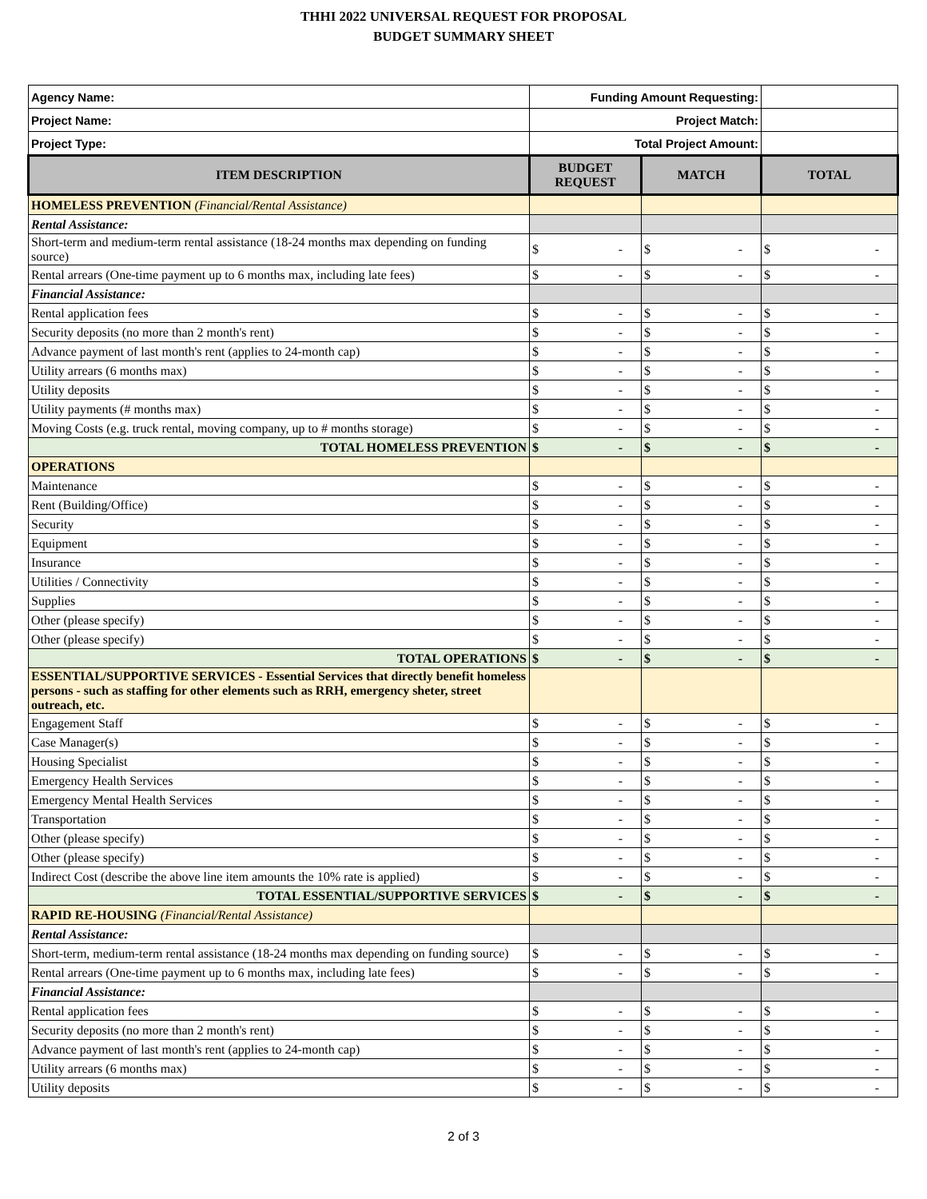THHI 2022 UNIVERSAL REQUEST FOR PROPOSAL
BUDGET SUMMARY SHEET
| Agency Name: | Funding Amount Requesting: | | |
| Project Name: | Project Match: | | |
| Project Type: | Total Project Amount: | | |
| ITEM DESCRIPTION | BUDGET REQUEST | MATCH | TOTAL |
| HOMELESS PREVENTION (Financial/Rental Assistance) | | | |
| Rental Assistance: | | | |
| Short-term and medium-term rental assistance (18-24 months max depending on funding source) | $ - | $ - | $ - |
| Rental arrears (One-time payment up to 6 months max, including late fees) | $ - | $ - | $ - |
| Financial Assistance: | | | |
| Rental application fees | $ - | $ - | $ - |
| Security deposits (no more than 2 month's rent) | $ - | $ - | $ - |
| Advance payment of last month's rent (applies to 24-month cap) | $ - | $ - | $ - |
| Utility arrears (6 months max) | $ - | $ - | $ - |
| Utility deposits | $ - | $ - | $ - |
| Utility payments (# months max) | $ - | $ - | $ - |
| Moving Costs (e.g. truck rental, moving company, up to # months storage) | $ - | $ - | $ - |
| TOTAL HOMELESS PREVENTION | $ - | $ - | $ - |
| OPERATIONS | | | |
| Maintenance | $ - | $ - | $ - |
| Rent (Building/Office) | $ - | $ - | $ - |
| Security | $ - | $ - | $ - |
| Equipment | $ - | $ - | $ - |
| Insurance | $ - | $ - | $ - |
| Utilities / Connectivity | $ - | $ - | $ - |
| Supplies | $ - | $ - | $ - |
| Other (please specify) | $ - | $ - | $ - |
| Other (please specify) | $ - | $ - | $ - |
| TOTAL OPERATIONS | $ - | $ - | $ - |
| ESSENTIAL/SUPPORTIVE SERVICES - Essential Services that directly benefit homeless persons - such as staffing for other elements such as RRH, emergency sheter, street outreach, etc. | | | |
| Engagement Staff | $ - | $ - | $ - |
| Case Manager(s) | $ - | $ - | $ - |
| Housing Specialist | $ - | $ - | $ - |
| Emergency Health Services | $ - | $ - | $ - |
| Emergency Mental Health Services | $ - | $ - | $ - |
| Transportation | $ - | $ - | $ - |
| Other (please specify) | $ - | $ - | $ - |
| Other (please specify) | $ - | $ - | $ - |
| Indirect Cost (describe the above line item amounts the 10% rate is applied) | $ - | $ - | $ - |
| TOTAL ESSENTIAL/SUPPORTIVE SERVICES | $ - | $ - | $ - |
| RAPID RE-HOUSING (Financial/Rental Assistance) | | | |
| Rental Assistance: | | | |
| Short-term, medium-term rental assistance (18-24 months max depending on funding source) | $ - | $ - | $ - |
| Rental arrears (One-time payment up to 6 months max, including late fees) | $ - | $ - | $ - |
| Financial Assistance: | | | |
| Rental application fees | $ - | $ - | $ - |
| Security deposits (no more than 2 month's rent) | $ - | $ - | $ - |
| Advance payment of last month's rent (applies to 24-month cap) | $ - | $ - | $ - |
| Utility arrears (6 months max) | $ - | $ - | $ - |
| Utility deposits | $ - | $ - | $ - |
2 of 3